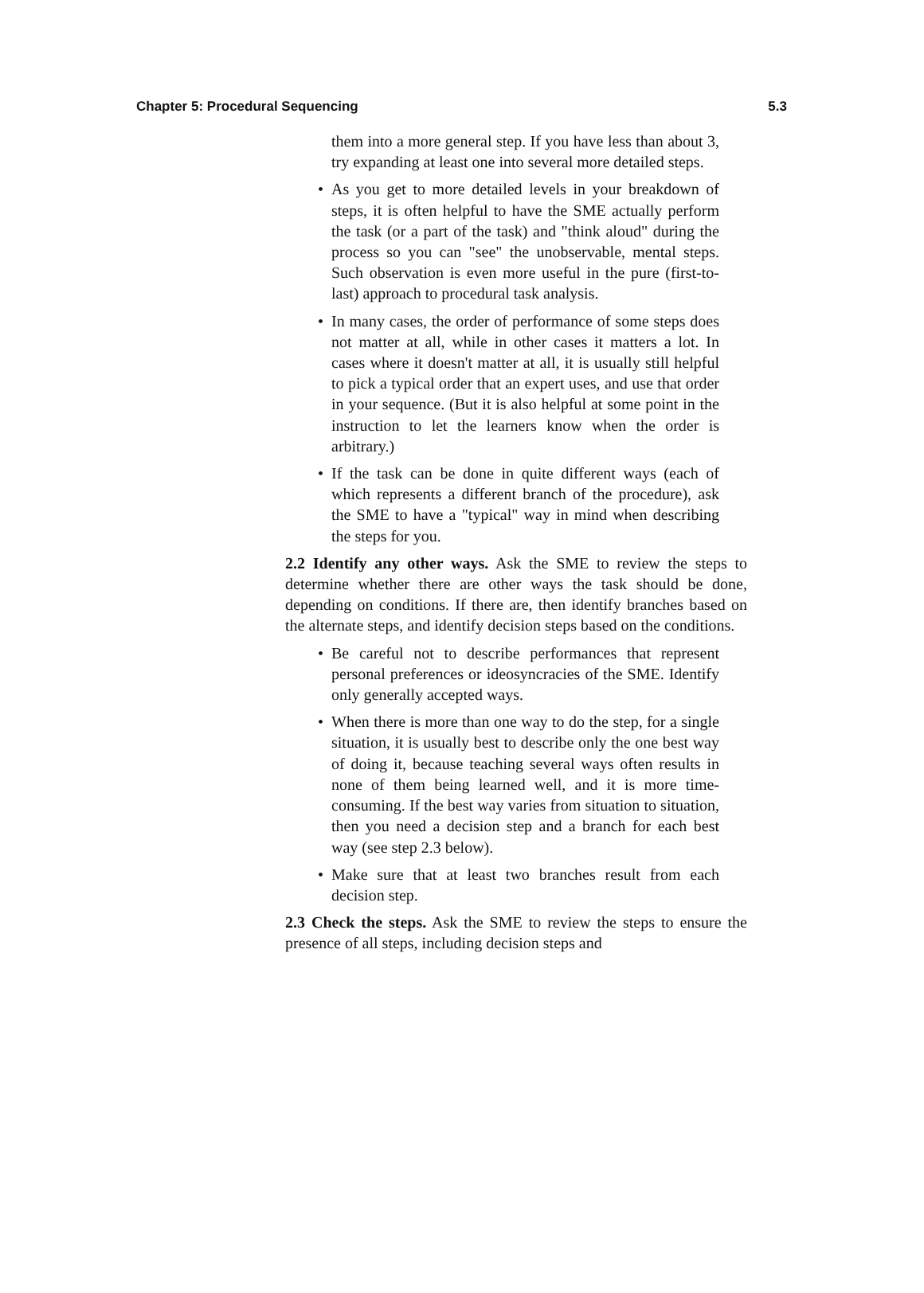Chapter 5: Procedural Sequencing 5.3
them into a more general step. If you have less than about 3, try expanding at least one into several more detailed steps.
• As you get to more detailed levels in your breakdown of steps, it is often helpful to have the SME actually perform the task (or a part of the task) and "think aloud" during the process so you can "see" the unobservable, mental steps. Such observation is even more useful in the pure (first-to-last) approach to procedural task analysis.
• In many cases, the order of performance of some steps does not matter at all, while in other cases it matters a lot. In cases where it doesn't matter at all, it is usually still helpful to pick a typical order that an expert uses, and use that order in your sequence. (But it is also helpful at some point in the instruction to let the learners know when the order is arbitrary.)
• If the task can be done in quite different ways (each of which represents a different branch of the procedure), ask the SME to have a "typical" way in mind when describing the steps for you.
2.2 Identify any other ways. Ask the SME to review the steps to determine whether there are other ways the task should be done, depending on conditions. If there are, then identify branches based on the alternate steps, and identify decision steps based on the conditions.
• Be careful not to describe performances that represent personal preferences or ideosyncracies of the SME. Identify only generally accepted ways.
• When there is more than one way to do the step, for a single situation, it is usually best to describe only the one best way of doing it, because teaching several ways often results in none of them being learned well, and it is more time-consuming. If the best way varies from situation to situation, then you need a decision step and a branch for each best way (see step 2.3 below).
• Make sure that at least two branches result from each decision step.
2.3 Check the steps. Ask the SME to review the steps to ensure the presence of all steps, including decision steps and